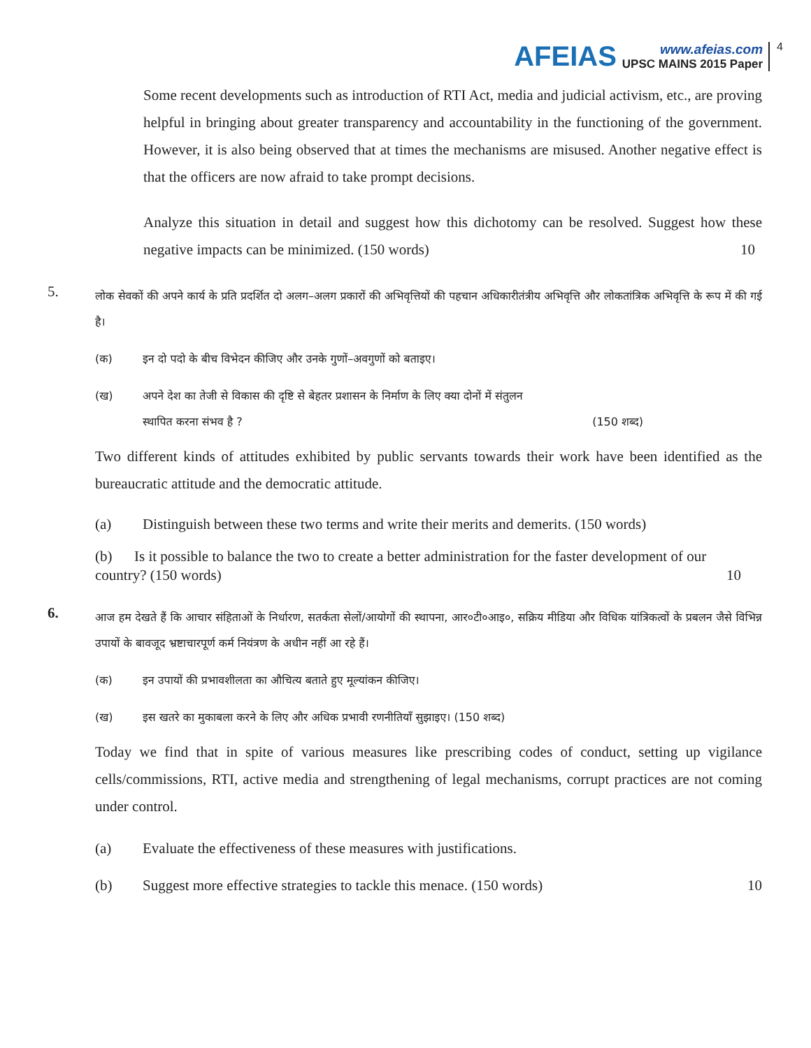AFEIAS
www.afeias.com
UPSC MAINS 2015 Paper
4
Some recent developments such as introduction of RTI Act, media and judicial activism, etc., are proving helpful in bringing about greater transparency and accountability in the functioning of the government. However, it is also being observed that at times the mechanisms are misused. Another negative effect is that the officers are now afraid to take prompt decisions.
Analyze this situation in detail and suggest how this dichotomy can be resolved. Suggest how these negative impacts can be minimized. (150 words) 10
5.
लोक सेवकों की अपने कार्य के प्रति प्रदर्शित दो अलग–अलग प्रकारों की अभिवृत्तियों की पहचान अधिकारीतंत्रीय अभिवृत्ति और लोकतांत्रिक अभिवृत्ति के रूप में की गई है।
(क) इन दो पदो के बीच विभेदन कीजिए और उनके गुणों–अवगुणों को बताइए।
(ख) अपने देश का तेजी से विकास की दृष्टि से बेहतर प्रशासन के निर्माण के लिए क्या दोनों में संतुलन
स्थापित करना संभव है ? (150 शब्द)
Two different kinds of attitudes exhibited by public servants towards their work have been identified as the bureaucratic attitude and the democratic attitude.
(a) Distinguish between these two terms and write their merits and demerits. (150 words)
(b) Is it possible to balance the two to create a better administration for the faster development of our country? (150 words) 10
6.
आज हम देखते हैं कि आचार संहिताओं के निर्धारण, सतर्कता सेलों/आयोगों की स्थापना, आर०टी०आइ०, सक्रिय मीडिया और विधिक यांत्रिकत्वों के प्रबलन जैसे विभिन्न उपायों के बावजूद भ्रष्टाचारपूर्ण कर्म नियंत्रण के अधीन नहीं आ रहे हैं।
(क) इन उपायों की प्रभावशीलता का औचित्य बताते हुए मूल्यांकन कीजिए।
(ख) इस खतरे का मुकाबला करने के लिए और अधिक प्रभावी रणनीतियाँ सुझाइए। (150 शब्द)
Today we find that in spite of various measures like prescribing codes of conduct, setting up vigilance cells/commissions, RTI, active media and strengthening of legal mechanisms, corrupt practices are not coming under control.
(a) Evaluate the effectiveness of these measures with justifications.
(b) Suggest more effective strategies to tackle this menace. (150 words) 10